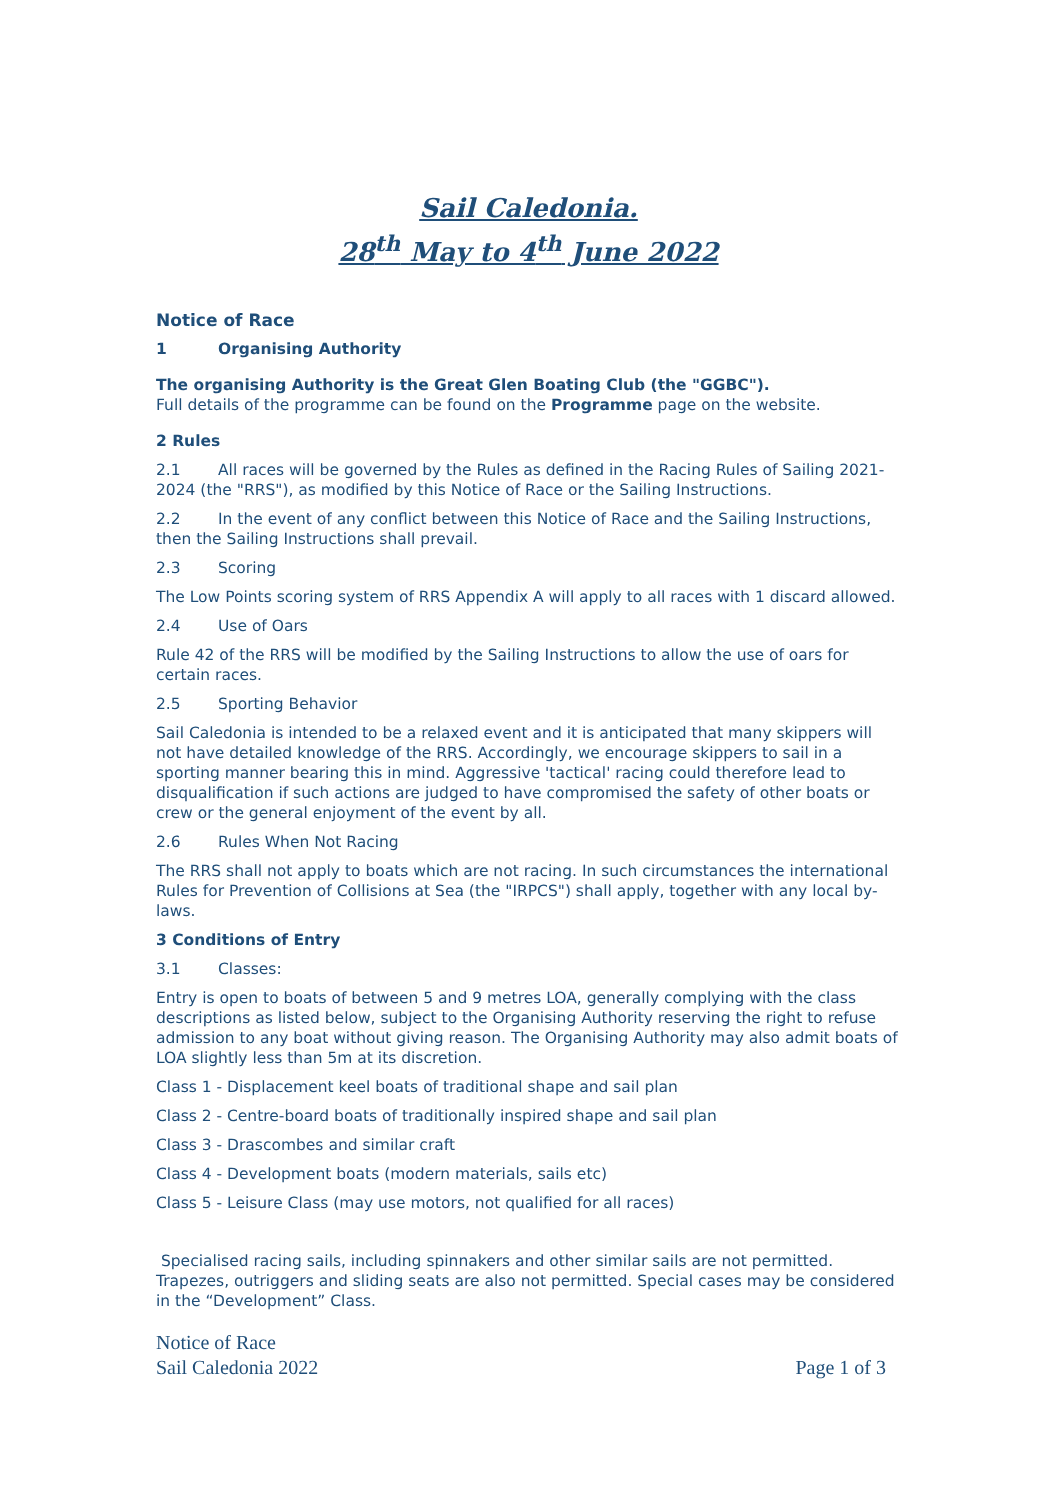Sail Caledonia.
28<sup>th</sup> May to 4<sup>th</sup> June 2022
Notice of Race
1 Organising Authority
The organising Authority is the Great Glen Boating Club (the "GGBC").
Full details of the programme can be found on the Programme page on the website.
2 Rules
2.1 All races will be governed by the Rules as defined in the Racing Rules of Sailing 2021-2024 (the "RRS"), as modified by this Notice of Race or the Sailing Instructions.
2.2 In the event of any conflict between this Notice of Race and the Sailing Instructions, then the Sailing Instructions shall prevail.
2.3 Scoring
The Low Points scoring system of RRS Appendix A will apply to all races with 1 discard allowed.
2.4 Use of Oars
Rule 42 of the RRS will be modified by the Sailing Instructions to allow the use of oars for certain races.
2.5 Sporting Behavior
Sail Caledonia is intended to be a relaxed event and it is anticipated that many skippers will not have detailed knowledge of the RRS. Accordingly, we encourage skippers to sail in a sporting manner bearing this in mind. Aggressive 'tactical' racing could therefore lead to disqualification if such actions are judged to have compromised the safety of other boats or crew or the general enjoyment of the event by all.
2.6 Rules When Not Racing
The RRS shall not apply to boats which are not racing. In such circumstances the international Rules for Prevention of Collisions at Sea (the "IRPCS") shall apply, together with any local by-laws.
3 Conditions of Entry
3.1 Classes:
Entry is open to boats of between 5 and 9 metres LOA, generally complying with the class descriptions as listed below, subject to the Organising Authority reserving the right to refuse admission to any boat without giving reason. The Organising Authority may also admit boats of LOA slightly less than 5m at its discretion.
Class 1 - Displacement keel boats of traditional shape and sail plan
Class 2 - Centre-board boats of traditionally inspired shape and sail plan
Class 3 - Drascombes and similar craft
Class 4 - Development boats (modern materials, sails etc)
Class 5 - Leisure Class (may use motors, not qualified for all races)
Specialised racing sails, including spinnakers and other similar sails are not permitted. Trapezes, outriggers and sliding seats are also not permitted. Special cases may be considered in the “Development” Class.
Notice of Race
Sail Caledonia 2022
Page 1 of 3